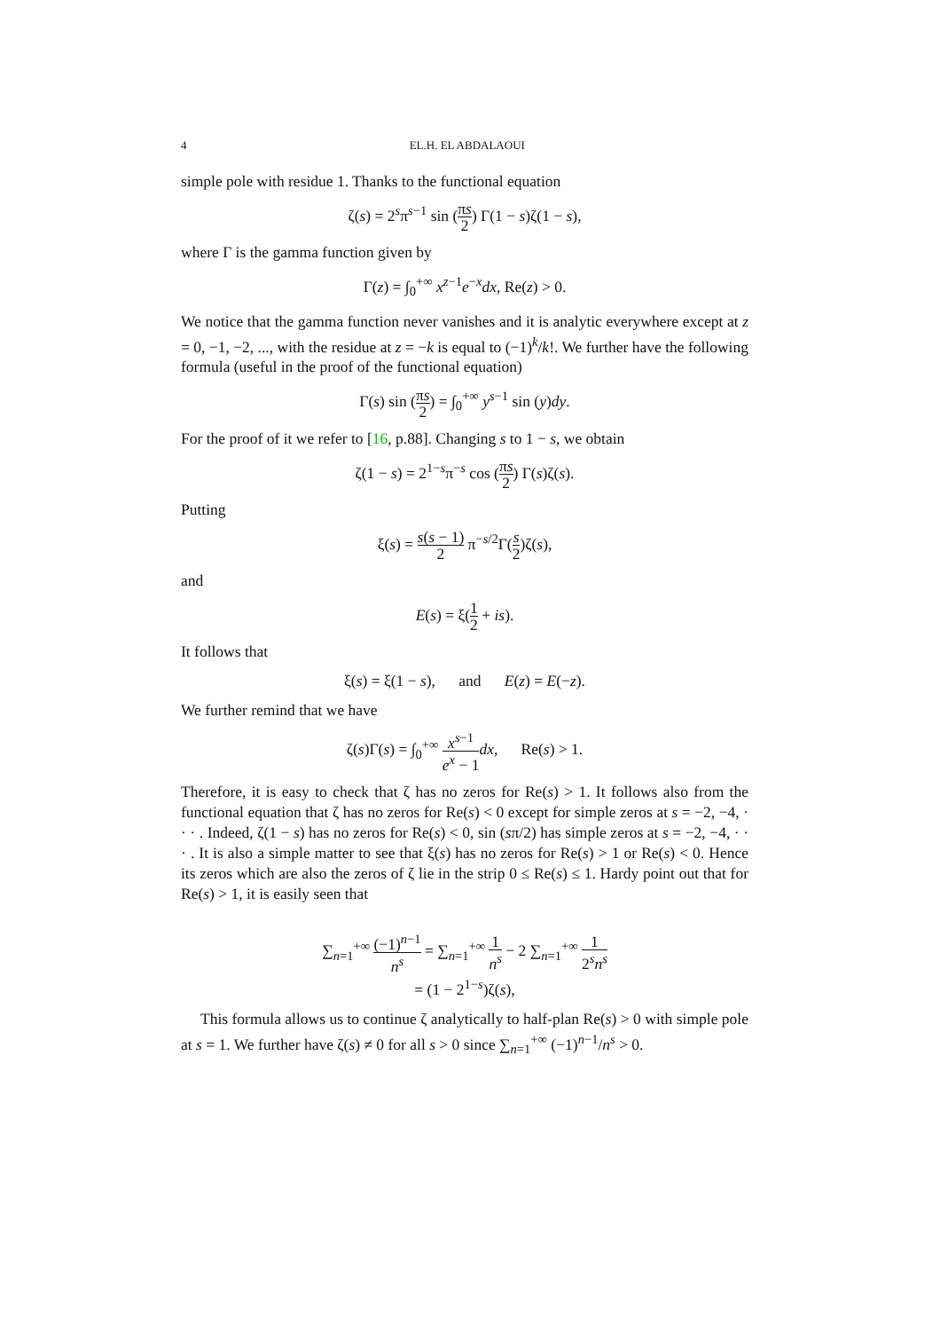4 EL.H. EL ABDALAOUI
simple pole with residue 1. Thanks to the functional equation
ζ(s) = 2<sup>s</sup>π<sup>s−1</sup> sin (πs 2) Γ(1 − s)ζ(1 − s),
where Γ is the gamma function given by
Γ(z) = ∫<sub>0</sub><sup>+∞</sup> x<sup>z−1</sup>e<sup>−x</sup>dx, Re(z) > 0.
We notice that the gamma function never vanishes and it is analytic everywhere except at z = 0, −1, −2, ..., with the residue at z = −k is equal to (−1)<sup>k</sup>/k!. We further have the following formula (useful in the proof of the functional equation)
Γ(s) sin (πs 2) = ∫<sub>0</sub><sup>+∞</sup> y<sup>s−1</sup> sin (y)dy.
For the proof of it we refer to [16, p.88]. Changing s to 1 − s, we obtain
ζ(1 − s) = 2<sup>1−s</sup>π<sup>−s</sup> cos (πs 2) Γ(s)ζ(s).
Putting
ξ(s) = s(s − 1) 2 π<sup>−s/2</sup>Γ(s 2)ζ(s),
and
E(s) = ξ(1 2 + is).
It follows that
ξ(s) = ξ(1 − s), and E(z) = E(−z).
We further remind that we have
ζ(s)Γ(s) = ∫<sub>0</sub><sup>+∞</sup> x<sup>s−1</sup> e<sup>x</sup> − 1 dx, Re(s) > 1.
Therefore, it is easy to check that ζ has no zeros for Re(s) > 1. It follows also from the functional equation that ζ has no zeros for Re(s) < 0 except for simple zeros at s = −2, −4, · · · . Indeed, ζ(1 − s) has no zeros for Re(s) < 0, sin (sπ/2) has simple zeros at s = −2, −4, · · · . It is also a simple matter to see that ξ(s) has no zeros for Re(s) > 1 or Re(s) < 0. Hence its zeros which are also the zeros of ζ lie in the strip 0 ≤ Re(s) ≤ 1. Hardy point out that for Re(s) > 1, it is easily seen that
∑<sub>n=1</sub><sup>+∞</sup> (−1)<sup>n−1</sup> n<sup>s</sup> = ∑<sub>n=1</sub><sup>+∞</sup> 1 n<sup>s</sup> − 2 ∑<sub>n=1</sub><sup>+∞</sup> 1 2<sup>s</sup>n<sup>s</sup>
= (1 − 2<sup>1−s</sup>)ζ(s),
This formula allows us to continue ζ analytically to half-plan Re(s) > 0 with simple pole at s = 1. We further have ζ(s) ≠ 0 for all s > 0 since ∑<sub>n=1</sub><sup>+∞</sup> (−1)<sup>n−1</sup>/n<sup>s</sup> > 0.